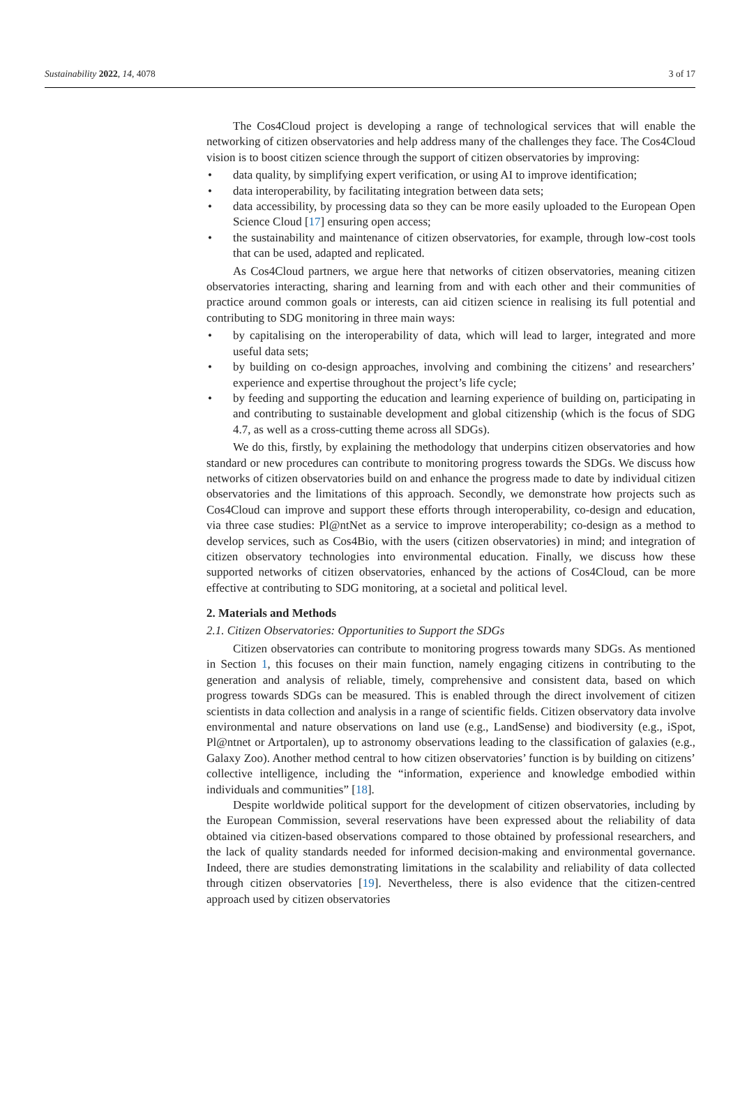Sustainability 2022, 14, 4078 3 of 17
The Cos4Cloud project is developing a range of technological services that will enable the networking of citizen observatories and help address many of the challenges they face. The Cos4Cloud vision is to boost citizen science through the support of citizen observatories by improving:
data quality, by simplifying expert verification, or using AI to improve identification;
data interoperability, by facilitating integration between data sets;
data accessibility, by processing data so they can be more easily uploaded to the European Open Science Cloud [17] ensuring open access;
the sustainability and maintenance of citizen observatories, for example, through low-cost tools that can be used, adapted and replicated.
As Cos4Cloud partners, we argue here that networks of citizen observatories, meaning citizen observatories interacting, sharing and learning from and with each other and their communities of practice around common goals or interests, can aid citizen science in realising its full potential and contributing to SDG monitoring in three main ways:
by capitalising on the interoperability of data, which will lead to larger, integrated and more useful data sets;
by building on co-design approaches, involving and combining the citizens’ and researchers’ experience and expertise throughout the project’s life cycle;
by feeding and supporting the education and learning experience of building on, participating in and contributing to sustainable development and global citizenship (which is the focus of SDG 4.7, as well as a cross-cutting theme across all SDGs).
We do this, firstly, by explaining the methodology that underpins citizen observatories and how standard or new procedures can contribute to monitoring progress towards the SDGs. We discuss how networks of citizen observatories build on and enhance the progress made to date by individual citizen observatories and the limitations of this approach. Secondly, we demonstrate how projects such as Cos4Cloud can improve and support these efforts through interoperability, co-design and education, via three case studies: Pl@ntNet as a service to improve interoperability; co-design as a method to develop services, such as Cos4Bio, with the users (citizen observatories) in mind; and integration of citizen observatory technologies into environmental education. Finally, we discuss how these supported networks of citizen observatories, enhanced by the actions of Cos4Cloud, can be more effective at contributing to SDG monitoring, at a societal and political level.
2. Materials and Methods
2.1. Citizen Observatories: Opportunities to Support the SDGs
Citizen observatories can contribute to monitoring progress towards many SDGs. As mentioned in Section 1, this focuses on their main function, namely engaging citizens in contributing to the generation and analysis of reliable, timely, comprehensive and consistent data, based on which progress towards SDGs can be measured. This is enabled through the direct involvement of citizen scientists in data collection and analysis in a range of scientific fields. Citizen observatory data involve environmental and nature observations on land use (e.g., LandSense) and biodiversity (e.g., iSpot, Pl@ntnet or Artportalen), up to astronomy observations leading to the classification of galaxies (e.g., Galaxy Zoo). Another method central to how citizen observatories’ function is by building on citizens’ collective intelligence, including the “information, experience and knowledge embodied within individuals and communities” [18].
Despite worldwide political support for the development of citizen observatories, including by the European Commission, several reservations have been expressed about the reliability of data obtained via citizen-based observations compared to those obtained by professional researchers, and the lack of quality standards needed for informed decision-making and environmental governance. Indeed, there are studies demonstrating limitations in the scalability and reliability of data collected through citizen observatories [19]. Nevertheless, there is also evidence that the citizen-centred approach used by citizen observatories